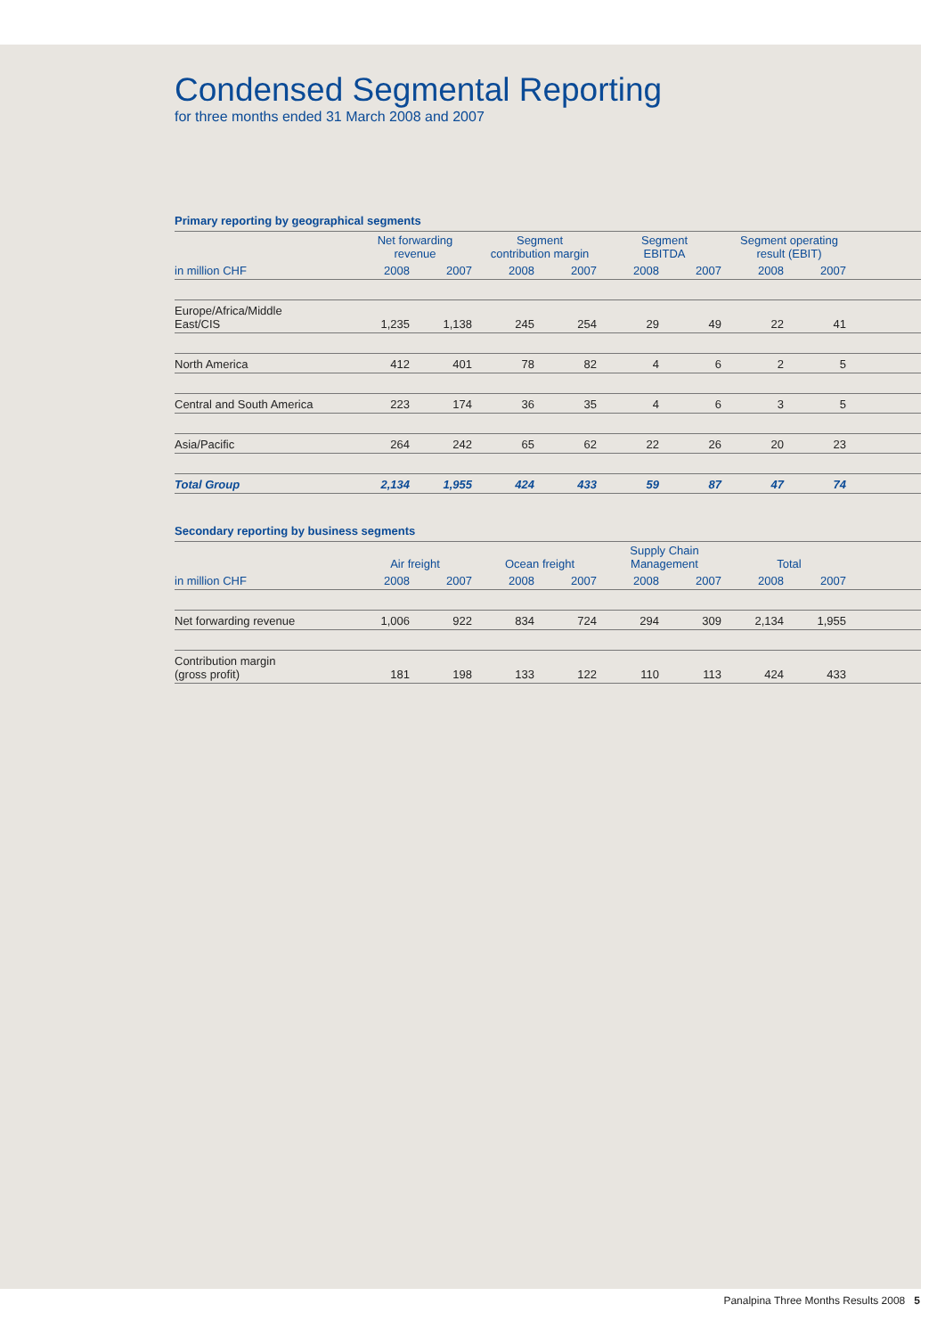Condensed Segmental Reporting
for three months ended 31 March 2008 and 2007
Primary reporting by geographical segments
| | Net forwarding revenue | | Segment contribution margin | | Segment EBITDA | | Segment operating result (EBIT) | | |
| --- | --- | --- | --- | --- | --- | --- | --- | --- | --- |
| in million CHF | 2008 | 2007 | 2008 | 2007 | 2008 | 2007 | 2008 | 2007 | |
| Europe/Africa/Middle East/CIS | 1,235 | 1,138 | 245 | 254 | 29 | 49 | 22 | 41 | |
| North America | 412 | 401 | 78 | 82 | 4 | 6 | 2 | 5 | |
| Central and South America | 223 | 174 | 36 | 35 | 4 | 6 | 3 | 5 | |
| Asia/Pacific | 264 | 242 | 65 | 62 | 22 | 26 | 20 | 23 | |
| Total Group | 2,134 | 1,955 | 424 | 433 | 59 | 87 | 47 | 74 | |
Secondary reporting by business segments
| | Air freight | | Ocean freight | | Supply Chain Management | | Total | | |
| --- | --- | --- | --- | --- | --- | --- | --- | --- | --- |
| in million CHF | 2008 | 2007 | 2008 | 2007 | 2008 | 2007 | 2008 | 2007 | |
| Net forwarding revenue | 1,006 | 922 | 834 | 724 | 294 | 309 | 2,134 | 1,955 | |
| Contribution margin (gross profit) | 181 | 198 | 133 | 122 | 110 | 113 | 424 | 433 | |
Panalpina Three Months Results 2008 5